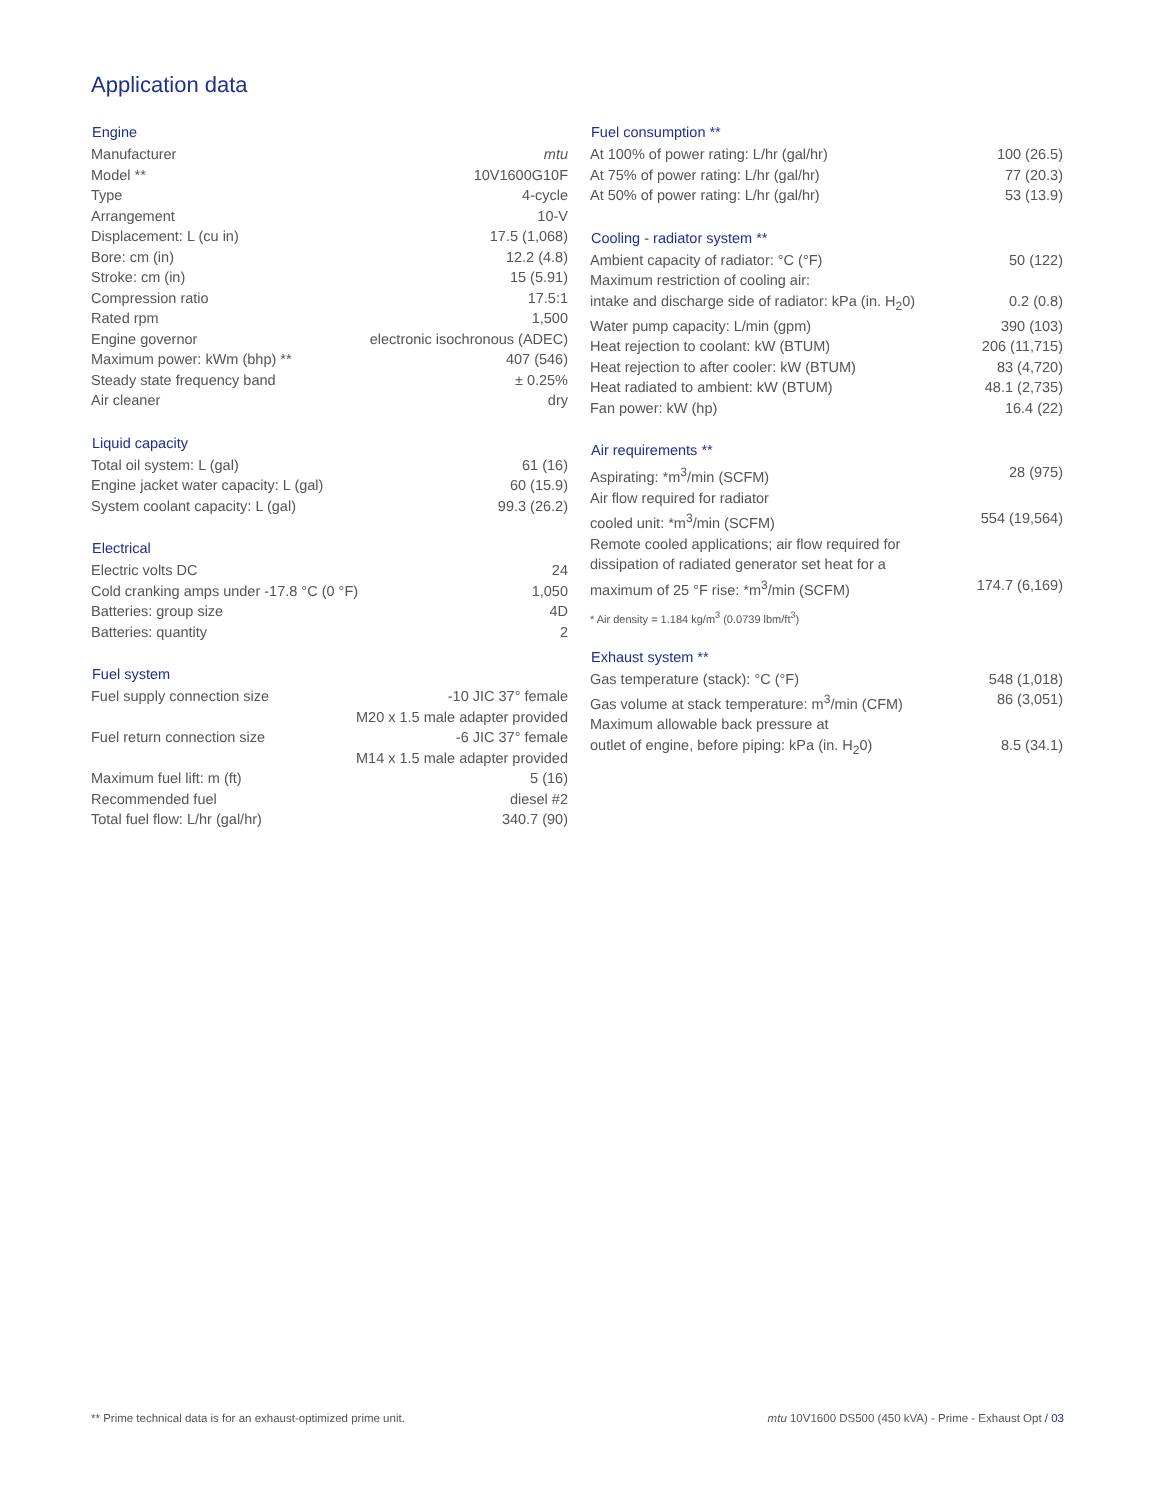Application data
| Engine | |
| --- | --- |
| Manufacturer | mtu |
| Model ** | 10V1600G10F |
| Type | 4-cycle |
| Arrangement | 10-V |
| Displacement: L (cu in) | 17.5 (1,068) |
| Bore: cm (in) | 12.2 (4.8) |
| Stroke: cm (in) | 15 (5.91) |
| Compression ratio | 17.5:1 |
| Rated rpm | 1,500 |
| Engine governor | electronic isochronous (ADEC) |
| Maximum power: kWm (bhp) ** | 407 (546) |
| Steady state frequency band | ± 0.25% |
| Air cleaner | dry |
| Liquid capacity | |
| --- | --- |
| Total oil system: L (gal) | 61 (16) |
| Engine jacket water capacity: L (gal) | 60 (15.9) |
| System coolant capacity: L (gal) | 99.3 (26.2) |
| Electrical | |
| --- | --- |
| Electric volts DC | 24 |
| Cold cranking amps under -17.8 °C (0 °F) | 1,050 |
| Batteries: group size | 4D |
| Batteries: quantity | 2 |
| Fuel system | |
| --- | --- |
| Fuel supply connection size | -10 JIC 37° female M20 x 1.5 male adapter provided |
| Fuel return connection size | -6 JIC 37° female M14 x 1.5 male adapter provided |
| Maximum fuel lift: m (ft) | 5 (16) |
| Recommended fuel | diesel #2 |
| Total fuel flow: L/hr (gal/hr) | 340.7 (90) |
| Fuel consumption ** | |
| --- | --- |
| At 100% of power rating: L/hr (gal/hr) | 100 (26.5) |
| At 75% of power rating: L/hr (gal/hr) | 77 (20.3) |
| At 50% of power rating: L/hr (gal/hr) | 53 (13.9) |
| Cooling - radiator system ** | |
| --- | --- |
| Ambient capacity of radiator: °C (°F) | 50 (122) |
| Maximum restriction of cooling air: | |
| intake and discharge side of radiator: kPa (in. H<sub>2</sub>0) | 0.2 (0.8) |
| Water pump capacity: L/min (gpm) | 390 (103) |
| Heat rejection to coolant: kW (BTUM) | 206 (11,715) |
| Heat rejection to after cooler: kW (BTUM) | 83 (4,720) |
| Heat radiated to ambient: kW (BTUM) | 48.1 (2,735) |
| Fan power: kW (hp) | 16.4 (22) |
| Air requirements ** | |
| --- | --- |
| Aspirating: *m<sup>3</sup>/min (SCFM) | 28 (975) |
| Air flow required for radiator | |
| cooled unit: *m<sup>3</sup>/min (SCFM) | 554 (19,564) |
| Remote cooled applications; air flow required for | |
| dissipation of radiated generator set heat for a | |
| maximum of 25 °F rise: *m<sup>3</sup>/min (SCFM) | 174.7 (6,169) |
* Air density = 1.184 kg/m<sup>3</sup> (0.0739 lbm/ft<sup>3</sup>)
| Exhaust system ** | |
| --- | --- |
| Gas temperature (stack): °C (°F) | 548 (1,018) |
| Gas volume at stack temperature: m<sup>3</sup>/min (CFM) | 86 (3,051) |
| Maximum allowable back pressure at | |
| outlet of engine, before piping: kPa (in. H<sub>2</sub>0) | 8.5 (34.1) |
** Prime technical data is for an exhaust-optimized prime unit. mtu 10V1600 DS500 (450 kVA) - Prime - Exhaust Opt / 03